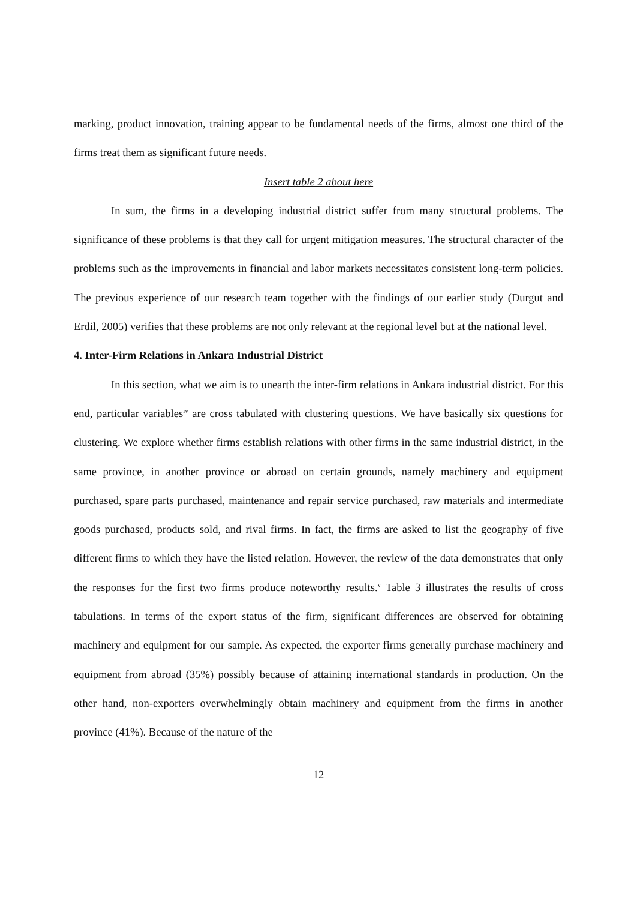marking, product innovation, training appear to be fundamental needs of the firms, almost one third of the firms treat them as significant future needs.
Insert table 2 about here
In sum, the firms in a developing industrial district suffer from many structural problems. The significance of these problems is that they call for urgent mitigation measures. The structural character of the problems such as the improvements in financial and labor markets necessitates consistent long-term policies. The previous experience of our research team together with the findings of our earlier study (Durgut and Erdil, 2005) verifies that these problems are not only relevant at the regional level but at the national level.
4. Inter-Firm Relations in Ankara Industrial District
In this section, what we aim is to unearth the inter-firm relations in Ankara industrial district. For this end, particular variables<sup>iv</sup> are cross tabulated with clustering questions. We have basically six questions for clustering. We explore whether firms establish relations with other firms in the same industrial district, in the same province, in another province or abroad on certain grounds, namely machinery and equipment purchased, spare parts purchased, maintenance and repair service purchased, raw materials and intermediate goods purchased, products sold, and rival firms. In fact, the firms are asked to list the geography of five different firms to which they have the listed relation. However, the review of the data demonstrates that only the responses for the first two firms produce noteworthy results.<sup>v</sup> Table 3 illustrates the results of cross tabulations. In terms of the export status of the firm, significant differences are observed for obtaining machinery and equipment for our sample. As expected, the exporter firms generally purchase machinery and equipment from abroad (35%) possibly because of attaining international standards in production. On the other hand, non-exporters overwhelmingly obtain machinery and equipment from the firms in another province (41%). Because of the nature of the
12